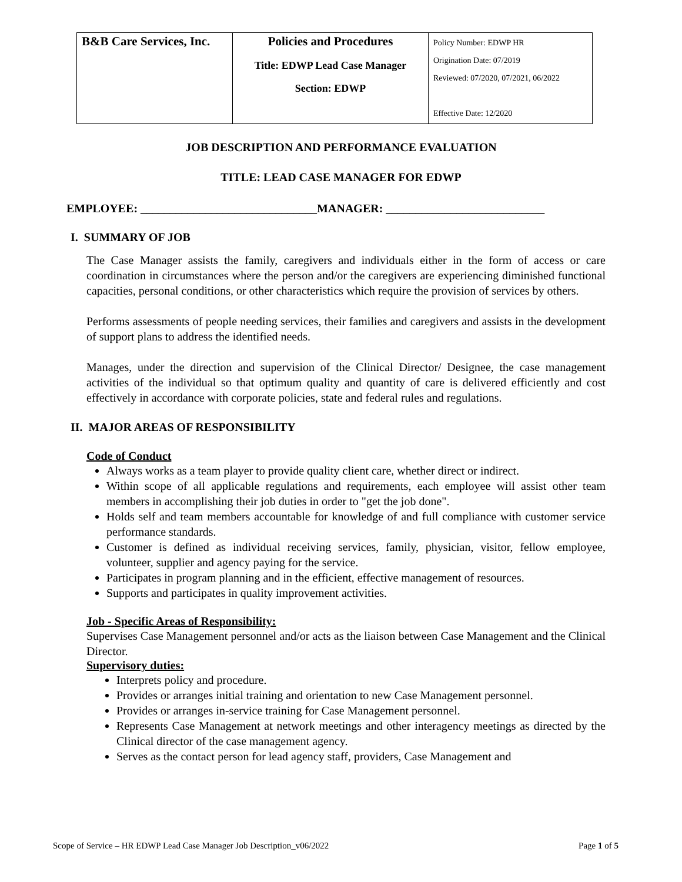| B&B Care Services, Inc. | Policies and Procedures Title: EDWP Lead Case Manager Section: EDWP | Policy Number: EDWP HR Origination Date: 07/2019 Reviewed: 07/2020, 07/2021, 06/2022 Effective Date: 12/2020 |
JOB DESCRIPTION AND PERFORMANCE EVALUATION
TITLE: LEAD CASE MANAGER FOR EDWP
EMPLOYEE: ______________________________MANAGER: ___________________________
I. SUMMARY OF JOB
The Case Manager assists the family, caregivers and individuals either in the form of access or care coordination in circumstances where the person and/or the caregivers are experiencing diminished functional capacities, personal conditions, or other characteristics which require the provision of services by others.
Performs assessments of people needing services, their families and caregivers and assists in the development of support plans to address the identified needs.
Manages, under the direction and supervision of the Clinical Director/ Designee, the case management activities of the individual so that optimum quality and quantity of care is delivered efficiently and cost effectively in accordance with corporate policies, state and federal rules and regulations.
II. MAJOR AREAS OF RESPONSIBILITY
Code of Conduct
Always works as a team player to provide quality client care, whether direct or indirect.
Within scope of all applicable regulations and requirements, each employee will assist other team members in accomplishing their job duties in order to "get the job done".
Holds self and team members accountable for knowledge of and full compliance with customer service performance standards.
Customer is defined as individual receiving services, family, physician, visitor, fellow employee, volunteer, supplier and agency paying for the service.
Participates in program planning and in the efficient, effective management of resources.
Supports and participates in quality improvement activities.
Job - Specific Areas of Responsibility:
Supervises Case Management personnel and/or acts as the liaison between Case Management and the Clinical Director.
Supervisory duties:
Interprets policy and procedure.
Provides or arranges initial training and orientation to new Case Management personnel.
Provides or arranges in-service training for Case Management personnel.
Represents Case Management at network meetings and other interagency meetings as directed by the Clinical director of the case management agency.
Serves as the contact person for lead agency staff, providers, Case Management and
Scope of Service – HR EDWP Lead Case Manager Job Description_v06/2022 Page 1 of 5